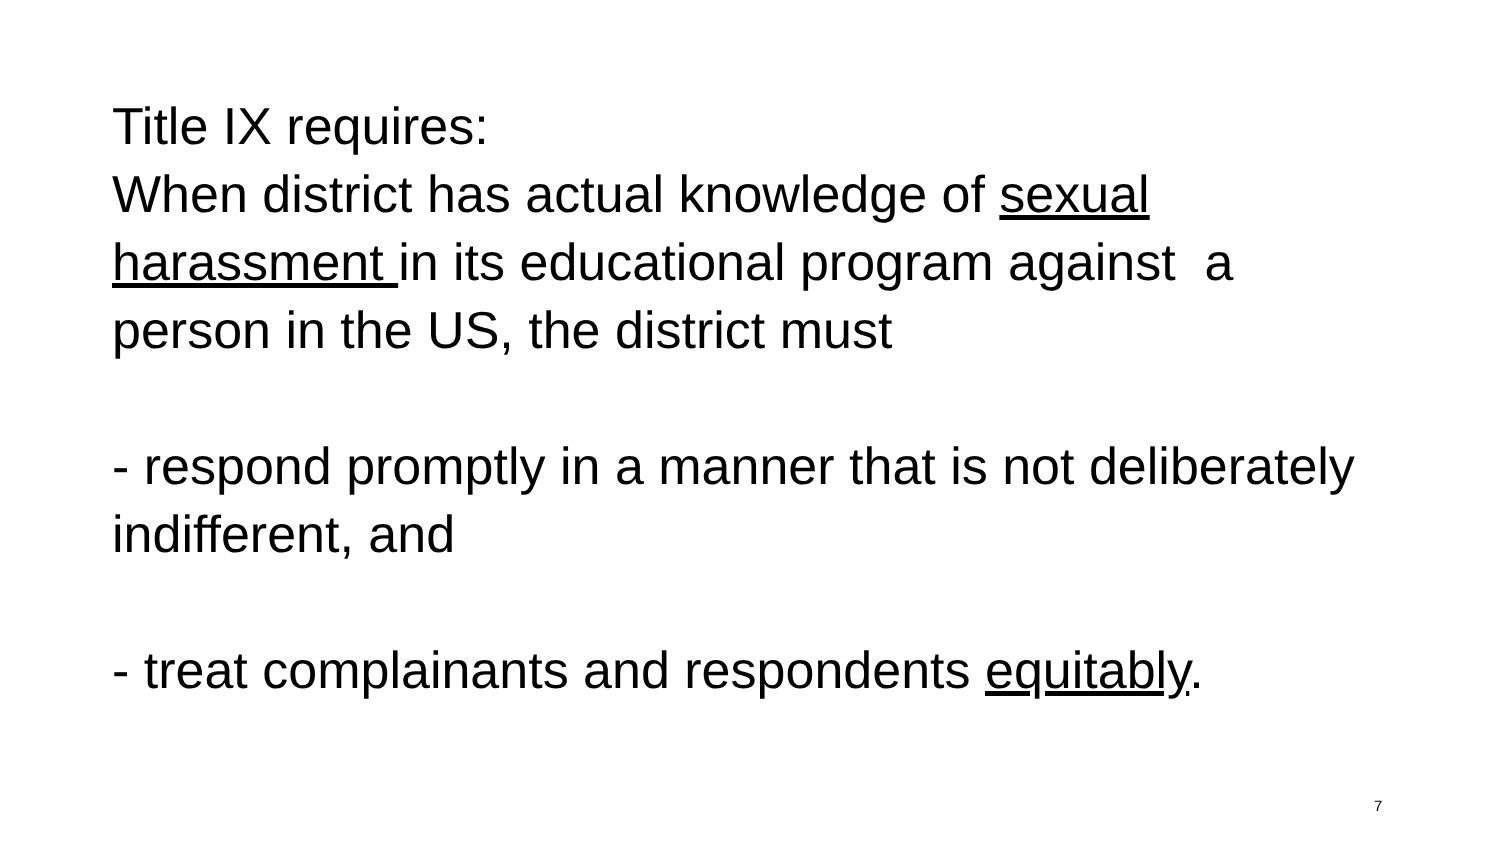Title IX requires:
When district has actual knowledge of sexual harassment in its educational program against a person in the US, the district must
- respond promptly in a manner that is not deliberately indifferent, and
- treat complainants and respondents equitably.
7